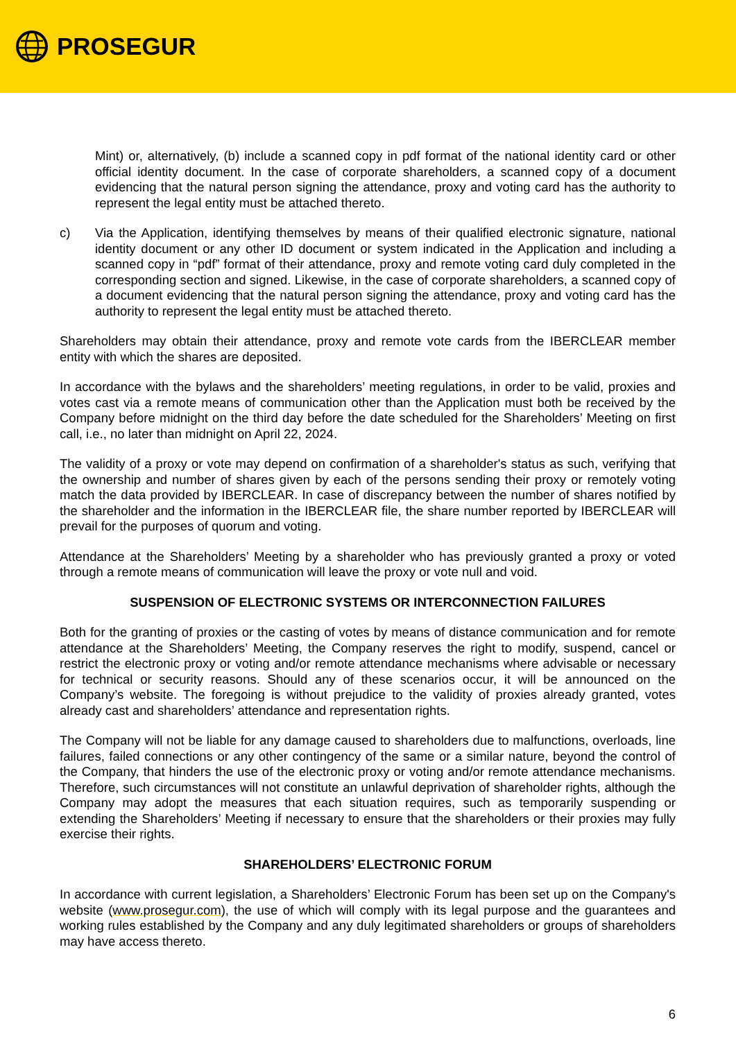PROSEGUR
Mint) or, alternatively, (b) include a scanned copy in pdf format of the national identity card or other official identity document. In the case of corporate shareholders, a scanned copy of a document evidencing that the natural person signing the attendance, proxy and voting card has the authority to represent the legal entity must be attached thereto.
c) Via the Application, identifying themselves by means of their qualified electronic signature, national identity document or any other ID document or system indicated in the Application and including a scanned copy in “pdf” format of their attendance, proxy and remote voting card duly completed in the corresponding section and signed. Likewise, in the case of corporate shareholders, a scanned copy of a document evidencing that the natural person signing the attendance, proxy and voting card has the authority to represent the legal entity must be attached thereto.
Shareholders may obtain their attendance, proxy and remote vote cards from the IBERCLEAR member entity with which the shares are deposited.
In accordance with the bylaws and the shareholders’ meeting regulations, in order to be valid, proxies and votes cast via a remote means of communication other than the Application must both be received by the Company before midnight on the third day before the date scheduled for the Shareholders’ Meeting on first call, i.e., no later than midnight on April 22, 2024.
The validity of a proxy or vote may depend on confirmation of a shareholder's status as such, verifying that the ownership and number of shares given by each of the persons sending their proxy or remotely voting match the data provided by IBERCLEAR. In case of discrepancy between the number of shares notified by the shareholder and the information in the IBERCLEAR file, the share number reported by IBERCLEAR will prevail for the purposes of quorum and voting.
Attendance at the Shareholders’ Meeting by a shareholder who has previously granted a proxy or voted through a remote means of communication will leave the proxy or vote null and void.
SUSPENSION OF ELECTRONIC SYSTEMS OR INTERCONNECTION FAILURES
Both for the granting of proxies or the casting of votes by means of distance communication and for remote attendance at the Shareholders’ Meeting, the Company reserves the right to modify, suspend, cancel or restrict the electronic proxy or voting and/or remote attendance mechanisms where advisable or necessary for technical or security reasons. Should any of these scenarios occur, it will be announced on the Company’s website. The foregoing is without prejudice to the validity of proxies already granted, votes already cast and shareholders’ attendance and representation rights.
The Company will not be liable for any damage caused to shareholders due to malfunctions, overloads, line failures, failed connections or any other contingency of the same or a similar nature, beyond the control of the Company, that hinders the use of the electronic proxy or voting and/or remote attendance mechanisms. Therefore, such circumstances will not constitute an unlawful deprivation of shareholder rights, although the Company may adopt the measures that each situation requires, such as temporarily suspending or extending the Shareholders’ Meeting if necessary to ensure that the shareholders or their proxies may fully exercise their rights.
SHAREHOLDERS’ ELECTRONIC FORUM
In accordance with current legislation, a Shareholders’ Electronic Forum has been set up on the Company's website (www.prosegur.com), the use of which will comply with its legal purpose and the guarantees and working rules established by the Company and any duly legitimated shareholders or groups of shareholders may have access thereto.
6